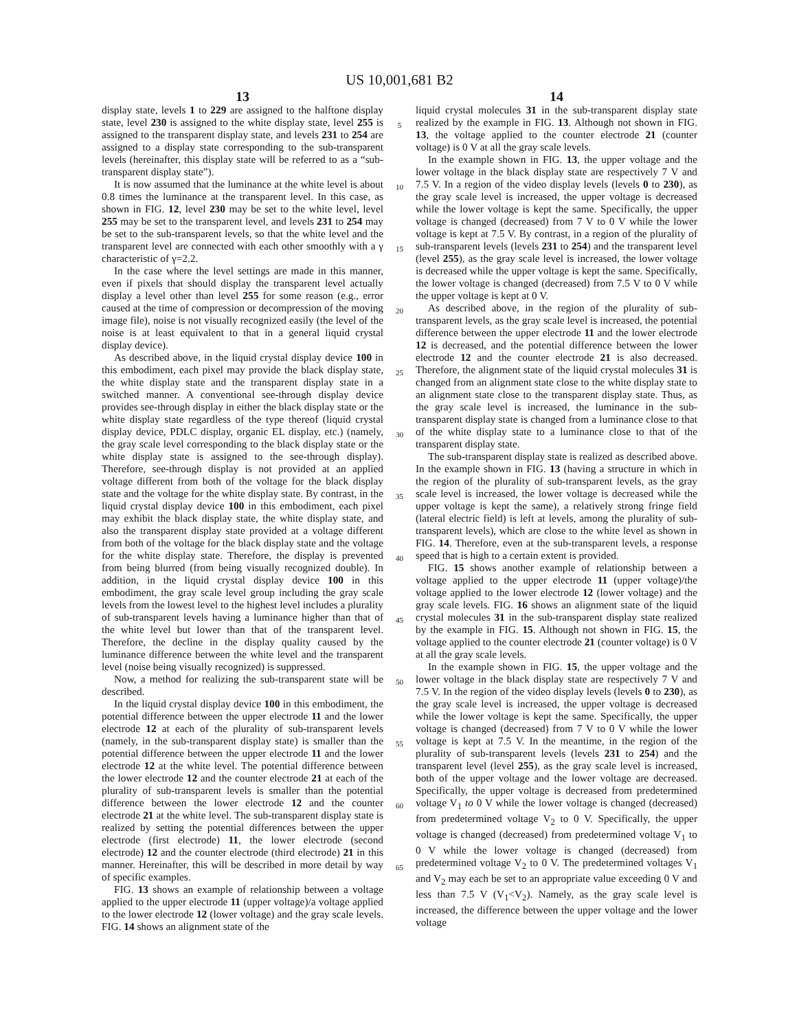US 10,001,681 B2
13
display state, levels 1 to 229 are assigned to the halftone display state, level 230 is assigned to the white display state, level 255 is assigned to the transparent display state, and levels 231 to 254 are assigned to a display state corresponding to the sub-transparent levels (hereinafter, this display state will be referred to as a “sub-transparent display state”).
It is now assumed that the luminance at the white level is about 0.8 times the luminance at the transparent level. In this case, as shown in FIG. 12, level 230 may be set to the white level, level 255 may be set to the transparent level, and levels 231 to 254 may be set to the sub-transparent levels, so that the white level and the transparent level are connected with each other smoothly with a γ characteristic of γ=2.2.
In the case where the level settings are made in this manner, even if pixels that should display the transparent level actually display a level other than level 255 for some reason (e.g., error caused at the time of compression or decompression of the moving image file), noise is not visually recognized easily (the level of the noise is at least equivalent to that in a general liquid crystal display device).
As described above, in the liquid crystal display device 100 in this embodiment, each pixel may provide the black display state, the white display state and the transparent display state in a switched manner. A conventional see-through display device provides see-through display in either the black display state or the white display state regardless of the type thereof (liquid crystal display device, PDLC display, organic EL display, etc.) (namely, the gray scale level corresponding to the black display state or the white display state is assigned to the see-through display). Therefore, see-through display is not provided at an applied voltage different from both of the voltage for the black display state and the voltage for the white display state. By contrast, in the liquid crystal display device 100 in this embodiment, each pixel may exhibit the black display state, the white display state, and also the transparent display state provided at a voltage different from both of the voltage for the black display state and the voltage for the white display state. Therefore, the display is prevented from being blurred (from being visually recognized double). In addition, in the liquid crystal display device 100 in this embodiment, the gray scale level group including the gray scale levels from the lowest level to the highest level includes a plurality of sub-transparent levels having a luminance higher than that of the white level but lower than that of the transparent level. Therefore, the decline in the display quality caused by the luminance difference between the white level and the transparent level (noise being visually recognized) is suppressed.
Now, a method for realizing the sub-transparent state will be described.
In the liquid crystal display device 100 in this embodiment, the potential difference between the upper electrode 11 and the lower electrode 12 at each of the plurality of sub-transparent levels (namely, in the sub-transparent display state) is smaller than the potential difference between the upper electrode 11 and the lower electrode 12 at the white level. The potential difference between the lower electrode 12 and the counter electrode 21 at each of the plurality of sub-transparent levels is smaller than the potential difference between the lower electrode 12 and the counter electrode 21 at the white level. The sub-transparent display state is realized by setting the potential differences between the upper electrode (first electrode) 11, the lower electrode (second electrode) 12 and the counter electrode (third electrode) 21 in this manner. Hereinafter, this will be described in more detail by way of specific examples.
FIG. 13 shows an example of relationship between a voltage applied to the upper electrode 11 (upper voltage)/a voltage applied to the lower electrode 12 (lower voltage) and the gray scale levels. FIG. 14 shows an alignment state of the
5
10
15
20
25
30
35
40
45
50
55
60
65
14
liquid crystal molecules 31 in the sub-transparent display state realized by the example in FIG. 13. Although not shown in FIG. 13, the voltage applied to the counter electrode 21 (counter voltage) is 0 V at all the gray scale levels.
In the example shown in FIG. 13, the upper voltage and the lower voltage in the black display state are respectively 7 V and 7.5 V. In a region of the video display levels (levels 0 to 230), as the gray scale level is increased, the upper voltage is decreased while the lower voltage is kept the same. Specifically, the upper voltage is changed (decreased) from 7 V to 0 V while the lower voltage is kept at 7.5 V. By contrast, in a region of the plurality of sub-transparent levels (levels 231 to 254) and the transparent level (level 255), as the gray scale level is increased, the lower voltage is decreased while the upper voltage is kept the same. Specifically, the lower voltage is changed (decreased) from 7.5 V to 0 V while the upper voltage is kept at 0 V.
As described above, in the region of the plurality of sub-transparent levels, as the gray scale level is increased, the potential difference between the upper electrode 11 and the lower electrode 12 is decreased, and the potential difference between the lower electrode 12 and the counter electrode 21 is also decreased. Therefore, the alignment state of the liquid crystal molecules 31 is changed from an alignment state close to the white display state to an alignment state close to the transparent display state. Thus, as the gray scale level is increased, the luminance in the sub-transparent display state is changed from a luminance close to that of the white display state to a luminance close to that of the transparent display state.
The sub-transparent display state is realized as described above. In the example shown in FIG. 13 (having a structure in which in the region of the plurality of sub-transparent levels, as the gray scale level is increased, the lower voltage is decreased while the upper voltage is kept the same), a relatively strong fringe field (lateral electric field) is left at levels, among the plurality of sub-transparent levels), which are close to the white level as shown in FIG. 14. Therefore, even at the sub-transparent levels, a response speed that is high to a certain extent is provided.
FIG. 15 shows another example of relationship between a voltage applied to the upper electrode 11 (upper voltage)/the voltage applied to the lower electrode 12 (lower voltage) and the gray scale levels. FIG. 16 shows an alignment state of the liquid crystal molecules 31 in the sub-transparent display state realized by the example in FIG. 15. Although not shown in FIG. 15, the voltage applied to the counter electrode 21 (counter voltage) is 0 V at all the gray scale levels.
In the example shown in FIG. 15, the upper voltage and the lower voltage in the black display state are respectively 7 V and 7.5 V. In the region of the video display levels (levels 0 to 230), as the gray scale level is increased, the upper voltage is decreased while the lower voltage is kept the same. Specifically, the upper voltage is changed (decreased) from 7 V to 0 V while the lower voltage is kept at 7.5 V. In the meantime, in the region of the plurality of sub-transparent levels (levels 231 to 254) and the transparent level (level 255), as the gray scale level is increased, both of the upper voltage and the lower voltage are decreased. Specifically, the upper voltage is decreased from predetermined voltage V<sub>1</sub> to 0 V while the lower voltage is changed (decreased) from predetermined voltage V<sub>2</sub> to 0 V. Specifically, the upper voltage is changed (decreased) from predetermined voltage V<sub>1</sub> to 0 V while the lower voltage is changed (decreased) from predetermined voltage V<sub>2</sub> to 0 V. The predetermined voltages V<sub>1</sub> and V<sub>2</sub> may each be set to an appropriate value exceeding 0 V and less than 7.5 V (V<sub>1</sub><V<sub>2</sub>). Namely, as the gray scale level is increased, the difference between the upper voltage and the lower voltage